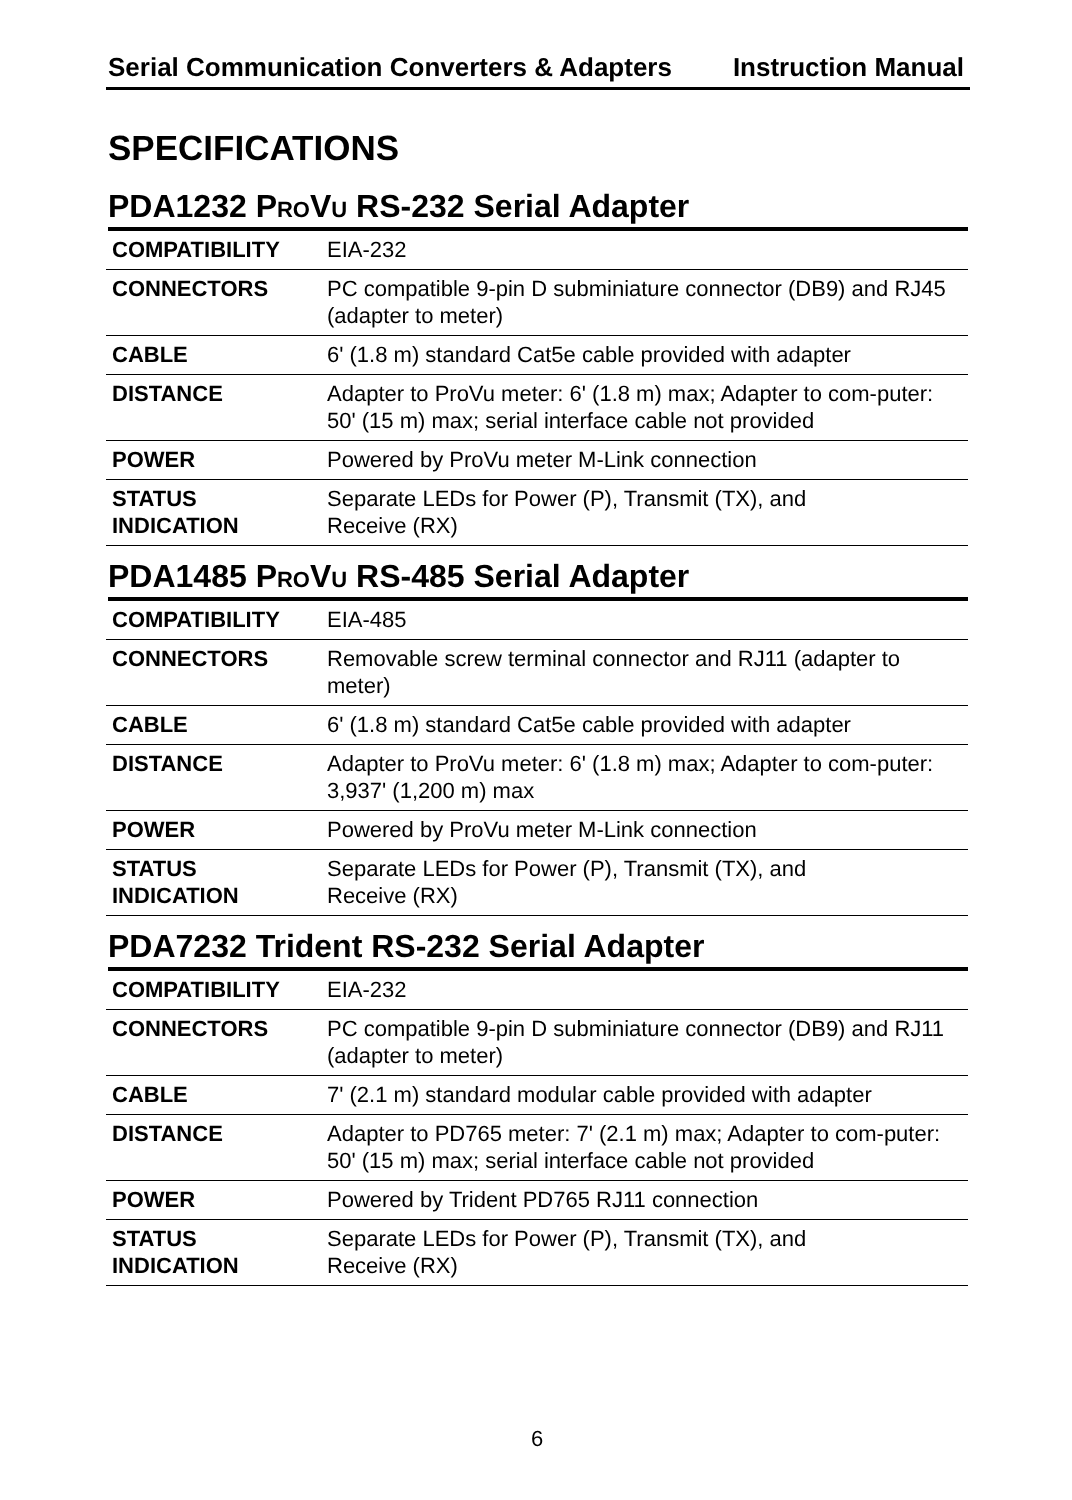Serial Communication Converters & Adapters Instruction Manual
SPECIFICATIONS
PDA1232 PROVU RS-232 Serial Adapter
| COMPATIBILITY | EIA-232 |
| CONNECTORS | PC compatible 9-pin D subminiature connector (DB9) and RJ45 (adapter to meter) |
| CABLE | 6' (1.8 m) standard Cat5e cable provided with adapter |
| DISTANCE | Adapter to ProVu meter: 6' (1.8 m) max; Adapter to com-puter: 50' (15 m) max; serial interface cable not provided |
| POWER | Powered by ProVu meter M-Link connection |
| STATUS INDICATION | Separate LEDs for Power (P), Transmit (TX), and Receive (RX) |
PDA1485 PROVU RS-485 Serial Adapter
| COMPATIBILITY | EIA-485 |
| CONNECTORS | Removable screw terminal connector and RJ11 (adapter to meter) |
| CABLE | 6' (1.8 m) standard Cat5e cable provided with adapter |
| DISTANCE | Adapter to ProVu meter: 6' (1.8 m) max; Adapter to com-puter: 3,937' (1,200 m) max |
| POWER | Powered by ProVu meter M-Link connection |
| STATUS INDICATION | Separate LEDs for Power (P), Transmit (TX), and Receive (RX) |
PDA7232 Trident RS-232 Serial Adapter
| COMPATIBILITY | EIA-232 |
| CONNECTORS | PC compatible 9-pin D subminiature connector (DB9) and RJ11 (adapter to meter) |
| CABLE | 7' (2.1 m) standard modular cable provided with adapter |
| DISTANCE | Adapter to PD765 meter: 7' (2.1 m) max; Adapter to com-puter: 50' (15 m) max; serial interface cable not provided |
| POWER | Powered by Trident PD765 RJ11 connection |
| STATUS INDICATION | Separate LEDs for Power (P), Transmit (TX), and Receive (RX) |
6